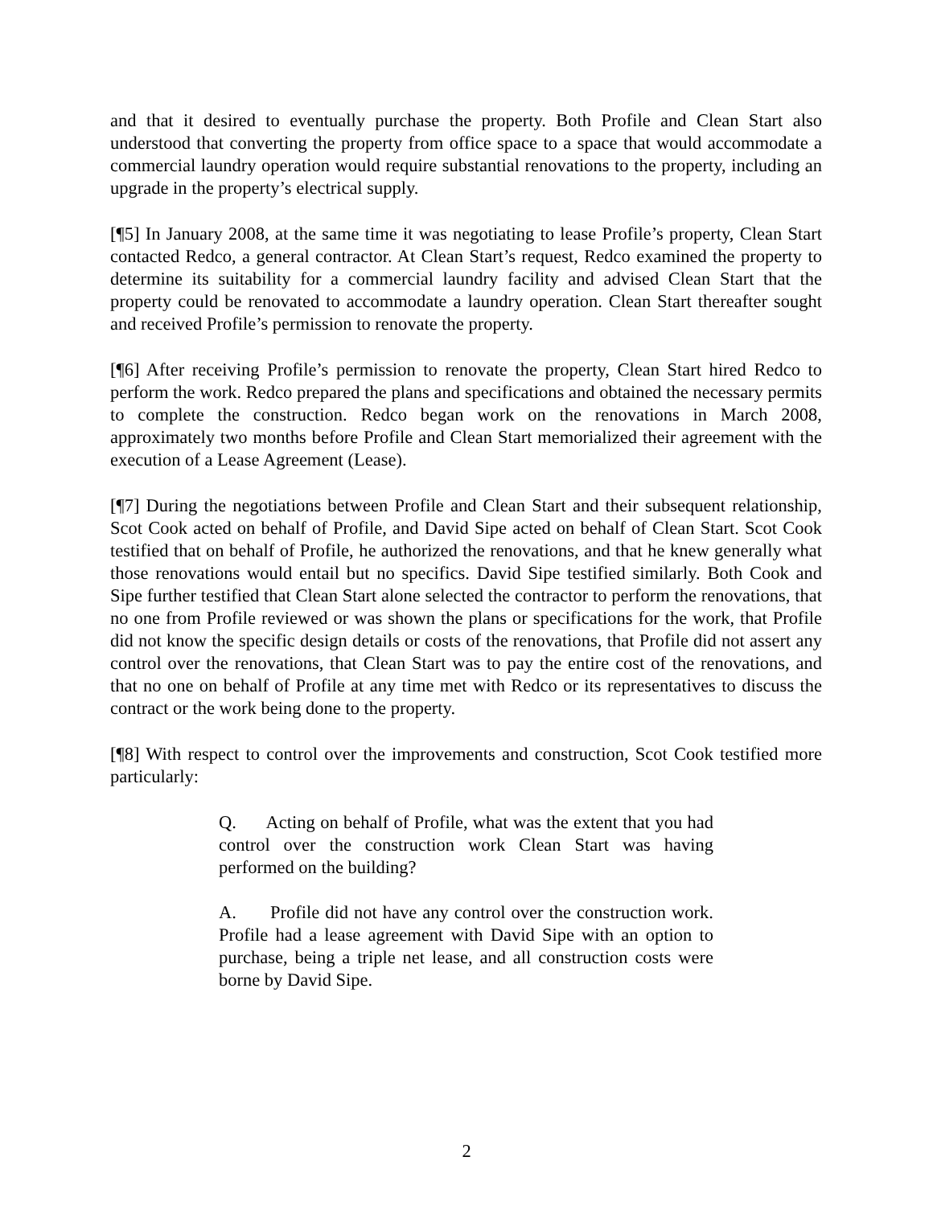and that it desired to eventually purchase the property. Both Profile and Clean Start also understood that converting the property from office space to a space that would accommodate a commercial laundry operation would require substantial renovations to the property, including an upgrade in the property’s electrical supply.
[¶5] In January 2008, at the same time it was negotiating to lease Profile’s property, Clean Start contacted Redco, a general contractor. At Clean Start’s request, Redco examined the property to determine its suitability for a commercial laundry facility and advised Clean Start that the property could be renovated to accommodate a laundry operation. Clean Start thereafter sought and received Profile’s permission to renovate the property.
[¶6] After receiving Profile’s permission to renovate the property, Clean Start hired Redco to perform the work. Redco prepared the plans and specifications and obtained the necessary permits to complete the construction. Redco began work on the renovations in March 2008, approximately two months before Profile and Clean Start memorialized their agreement with the execution of a Lease Agreement (Lease).
[¶7] During the negotiations between Profile and Clean Start and their subsequent relationship, Scot Cook acted on behalf of Profile, and David Sipe acted on behalf of Clean Start. Scot Cook testified that on behalf of Profile, he authorized the renovations, and that he knew generally what those renovations would entail but no specifics. David Sipe testified similarly. Both Cook and Sipe further testified that Clean Start alone selected the contractor to perform the renovations, that no one from Profile reviewed or was shown the plans or specifications for the work, that Profile did not know the specific design details or costs of the renovations, that Profile did not assert any control over the renovations, that Clean Start was to pay the entire cost of the renovations, and that no one on behalf of Profile at any time met with Redco or its representatives to discuss the contract or the work being done to the property.
[¶8] With respect to control over the improvements and construction, Scot Cook testified more particularly:
Q. Acting on behalf of Profile, what was the extent that you had control over the construction work Clean Start was having performed on the building?
A. Profile did not have any control over the construction work. Profile had a lease agreement with David Sipe with an option to purchase, being a triple net lease, and all construction costs were borne by David Sipe.
2